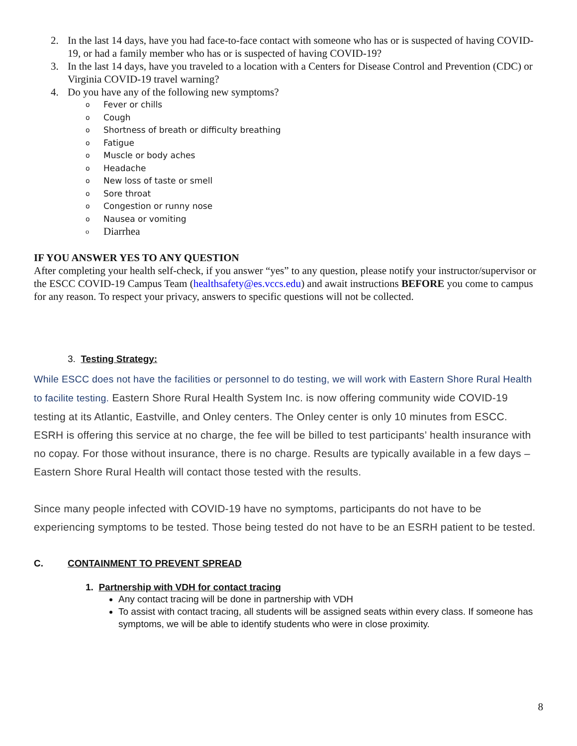2. In the last 14 days, have you had face-to-face contact with someone who has or is suspected of having COVID-19, or had a family member who has or is suspected of having COVID-19?
3. In the last 14 days, have you traveled to a location with a Centers for Disease Control and Prevention (CDC) or Virginia COVID-19 travel warning?
4. Do you have any of the following new symptoms?
o Fever or chills
o Cough
o Shortness of breath or difficulty breathing
o Fatigue
o Muscle or body aches
o Headache
o New loss of taste or smell
o Sore throat
o Congestion or runny nose
o Nausea or vomiting
o Diarrhea
IF YOU ANSWER YES TO ANY QUESTION
After completing your health self-check, if you answer “yes” to any question, please notify your instructor/supervisor or the ESCC COVID-19 Campus Team (healthsafety@es.vccs.edu) and await instructions BEFORE you come to campus for any reason. To respect your privacy, answers to specific questions will not be collected.
3. Testing Strategy:
While ESCC does not have the facilities or personnel to do testing, we will work with Eastern Shore Rural Health to facilite testing. Eastern Shore Rural Health System Inc. is now offering community wide COVID-19 testing at its Atlantic, Eastville, and Onley centers. The Onley center is only 10 minutes from ESCC. ESRH is offering this service at no charge, the fee will be billed to test participants’ health insurance with no copay. For those without insurance, there is no charge. Results are typically available in a few days – Eastern Shore Rural Health will contact those tested with the results.
Since many people infected with COVID-19 have no symptoms, participants do not have to be experiencing symptoms to be tested. Those being tested do not have to be an ESRH patient to be tested.
C. CONTAINMENT TO PREVENT SPREAD
1. Partnership with VDH for contact tracing
Any contact tracing will be done in partnership with VDH
To assist with contact tracing, all students will be assigned seats within every class. If someone has symptoms, we will be able to identify students who were in close proximity.
8